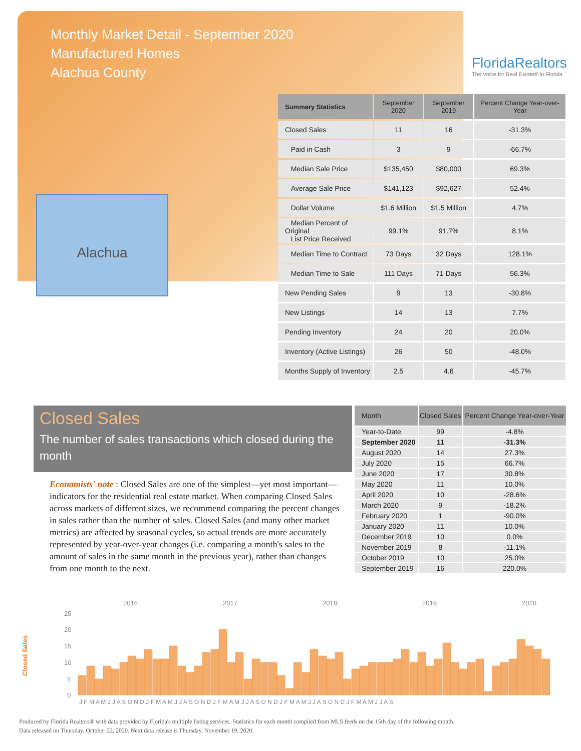Monthly Market Detail - September 2020
Manufactured Homes
Alachua County
FloridaRealtors
The Voice for Real Estate® in Florida
Alachua
| Summary Statistics | September 2020 | September 2019 | Percent Change Year-over-Year |
| --- | --- | --- | --- |
| Closed Sales | 11 | 16 | -31.3% |
| Paid in Cash | 3 | 9 | -66.7% |
| Median Sale Price | $135,450 | $80,000 | 69.3% |
| Average Sale Price | $141,123 | $92,627 | 52.4% |
| Dollar Volume | $1.6 Million | $1.5 Million | 4.7% |
| Median Percent of Original List Price Received | 99.1% | 91.7% | 8.1% |
| Median Time to Contract | 73 Days | 32 Days | 128.1% |
| Median Time to Sale | 111 Days | 71 Days | 56.3% |
| New Pending Sales | 9 | 13 | -30.8% |
| New Listings | 14 | 13 | 7.7% |
| Pending Inventory | 24 | 20 | 20.0% |
| Inventory (Active Listings) | 26 | 50 | -48.0% |
| Months Supply of Inventory | 2.5 | 4.6 | -45.7% |
Closed Sales
The number of sales transactions which closed during the month
Economists' note : Closed Sales are one of the simplest—yet most important—indicators for the residential real estate market. When comparing Closed Sales across markets of different sizes, we recommend comparing the percent changes in sales rather than the number of sales. Closed Sales (and many other market metrics) are affected by seasonal cycles, so actual trends are more accurately represented by year-over-year changes (i.e. comparing a month's sales to the amount of sales in the same month in the previous year), rather than changes from one month to the next.
| Month | Closed Sales | Percent Change Year-over-Year |
| --- | --- | --- |
| Year-to-Date | 99 | -4.8% |
| September 2020 | 11 | -31.3% |
| August 2020 | 14 | 27.3% |
| July 2020 | 15 | 66.7% |
| June 2020 | 17 | 30.8% |
| May 2020 | 11 | 10.0% |
| April 2020 | 10 | -28.6% |
| March 2020 | 9 | -18.2% |
| February 2020 | 1 | -90.0% |
| January 2020 | 11 | 10.0% |
| December 2019 | 10 | 0.0% |
| November 2019 | 8 | -11.1% |
| October 2019 | 10 | 25.0% |
| September 2019 | 16 | 220.0% |
Closed Sales
2016
2017
2018
2019
2020
25
20
15
10
5
0
J F M A M J J A S O N D J F M A M J J A S O N D J F M A M J J A S O N D J F M A M J J A S O N D J F M A M J J A S
Produced by Florida Realtors® with data provided by Florida's multiple listing services. Statistics for each month compiled from MLS feeds on the 15th day of the following month.
Data released on Thursday, October 22, 2020. Next data release is Thursday, November 19, 2020.